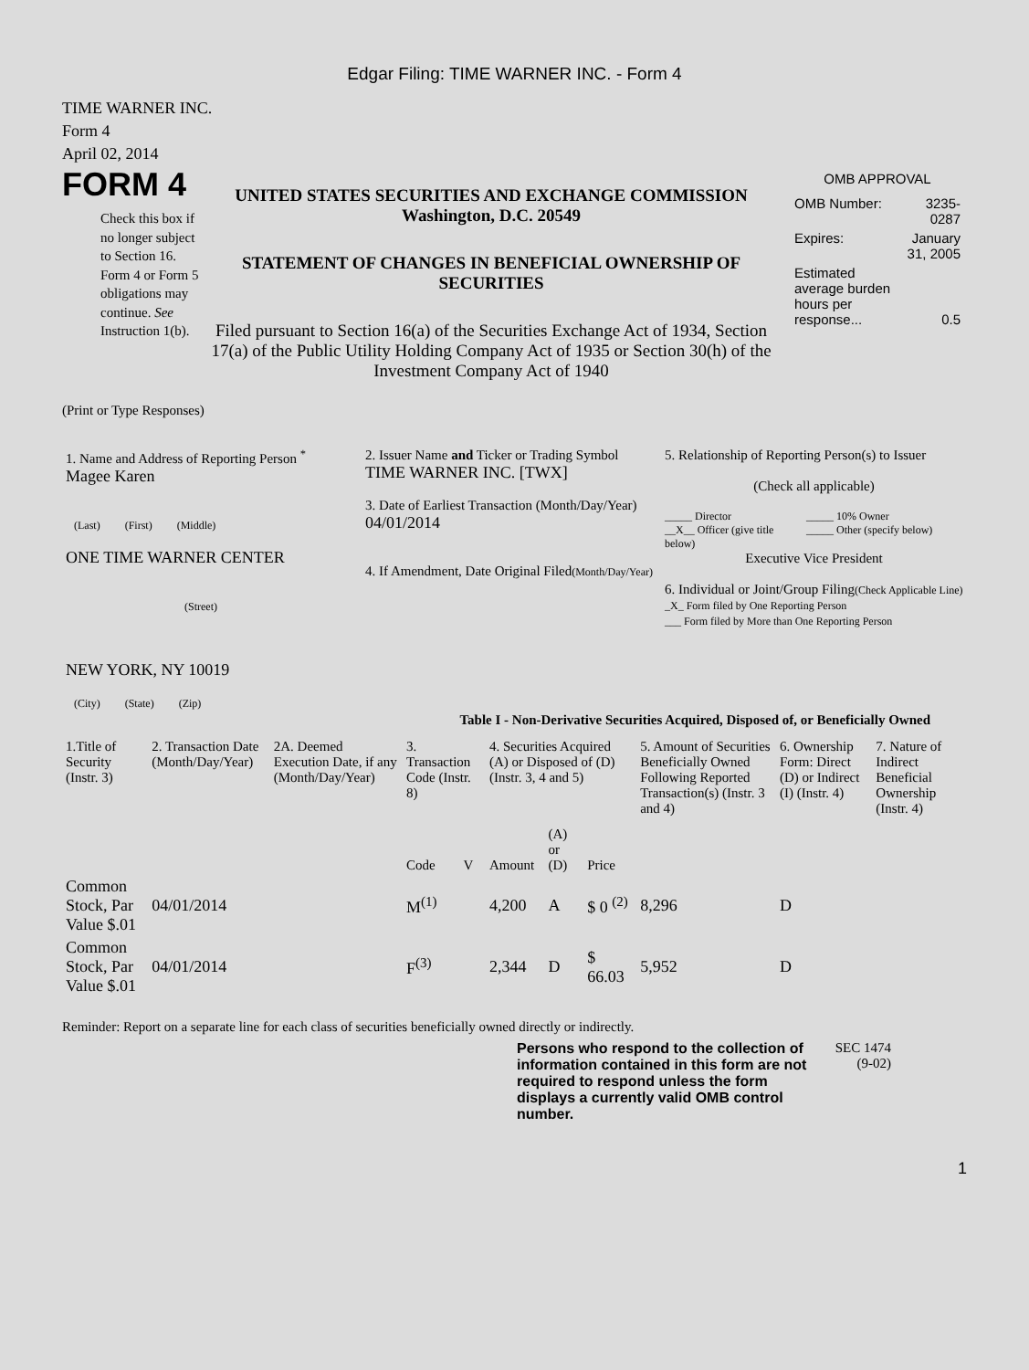Edgar Filing: TIME WARNER INC. - Form 4
TIME WARNER INC.
Form 4
April 02, 2014
FORM 4
Check this box if no longer subject to Section 16. Form 4 or Form 5 obligations may continue. See Instruction 1(b).
UNITED STATES SECURITIES AND EXCHANGE COMMISSION
Washington, D.C. 20549
STATEMENT OF CHANGES IN BENEFICIAL OWNERSHIP OF SECURITIES
Filed pursuant to Section 16(a) of the Securities Exchange Act of 1934, Section 17(a) of the Public Utility Holding Company Act of 1935 or Section 30(h) of the Investment Company Act of 1940
OMB APPROVAL
| OMB Number: | 3235-0287 |
| Expires: | January 31, 2005 |
| Estimated average burden hours per response... | 0.5 |
(Print or Type Responses)
| 1. Name and Address of Reporting Person <sup>*</sup> Magee Karen (Last) (First) (Middle) ONE TIME WARNER CENTER (Street) NEW YORK, NY 10019 (City) (State) (Zip) | 2. Issuer Name and Ticker or Trading Symbol TIME WARNER INC. [TWX] 3. Date of Earliest Transaction (Month/Day/Year) 04/01/2014 4. If Amendment, Date Original Filed (Month/Day/Year) | 5. Relationship of Reporting Person(s) to Issuer (Check all applicable) _____ Director __X__ Officer (give title below) _____ 10% Owner _____ Other (specify below) Executive Vice President 6. Individual or Joint/Group Filing (Check Applicable Line) _X_ Form filed by One Reporting Person ___ Form filed by More than One Reporting Person |
Table I - Non-Derivative Securities Acquired, Disposed of, or Beneficially Owned
| 1.Title of Security (Instr. 3) | 2. Transaction Date (Month/Day/Year) | 2A. Deemed Execution Date, if any (Month/Day/Year) | 3. Transaction Code (Instr. 8) | | 4. Securities Acquired (A) or Disposed of (D) (Instr. 3, 4 and 5) | | | 5. Amount of Securities Beneficially Owned Following Reported Transaction(s) (Instr. 3 and 4) | 6. Ownership Form: Direct (D) or Indirect (I) (Instr. 4) | 7. Nature of Indirect Beneficial Ownership (Instr. 4) |
| --- | --- | --- | --- | --- | --- | --- | --- | --- | --- | --- |
| | | | Code | V | Amount | (A) or (D) | Price | | | |
| Common Stock, Par Value $.01 | 04/01/2014 | | M<sup>(1)</sup> | | 4,200 | A | $ 0 <sup>(2)</sup> | 8,296 | D | |
| Common Stock, Par Value $.01 | 04/01/2014 | | F<sup>(3)</sup> | | 2,344 | D | $ 66.03 | 5,952 | D | |
Reminder: Report on a separate line for each class of securities beneficially owned directly or indirectly.
Persons who respond to the collection of information contained in this form are not required to respond unless the form displays a currently valid OMB control number.
SEC 1474 (9-02)
1